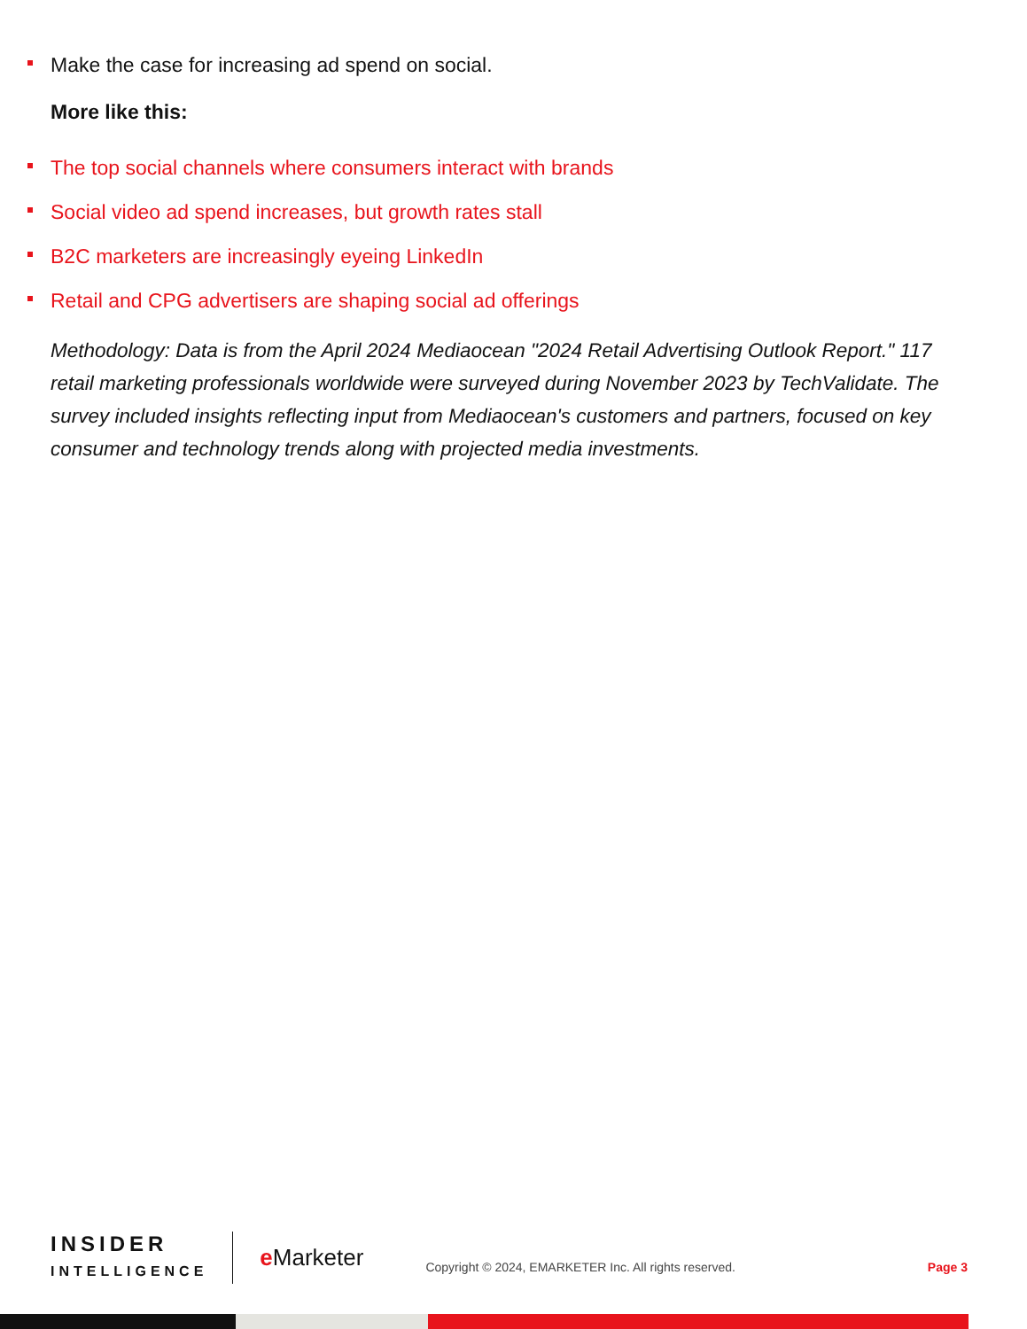Make the case for increasing ad spend on social.
More like this:
The top social channels where consumers interact with brands
Social video ad spend increases, but growth rates stall
B2C marketers are increasingly eyeing LinkedIn
Retail and CPG advertisers are shaping social ad offerings
Methodology: Data is from the April 2024 Mediaocean "2024 Retail Advertising Outlook Report." 117 retail marketing professionals worldwide were surveyed during November 2023 by TechValidate. The survey included insights reflecting input from Mediaocean's customers and partners, focused on key consumer and technology trends along with projected media investments.
INSIDER
INTELLIGENCE
e Marketer
Copyright © 2024, EMARKETER Inc. All rights reserved.
Page 3